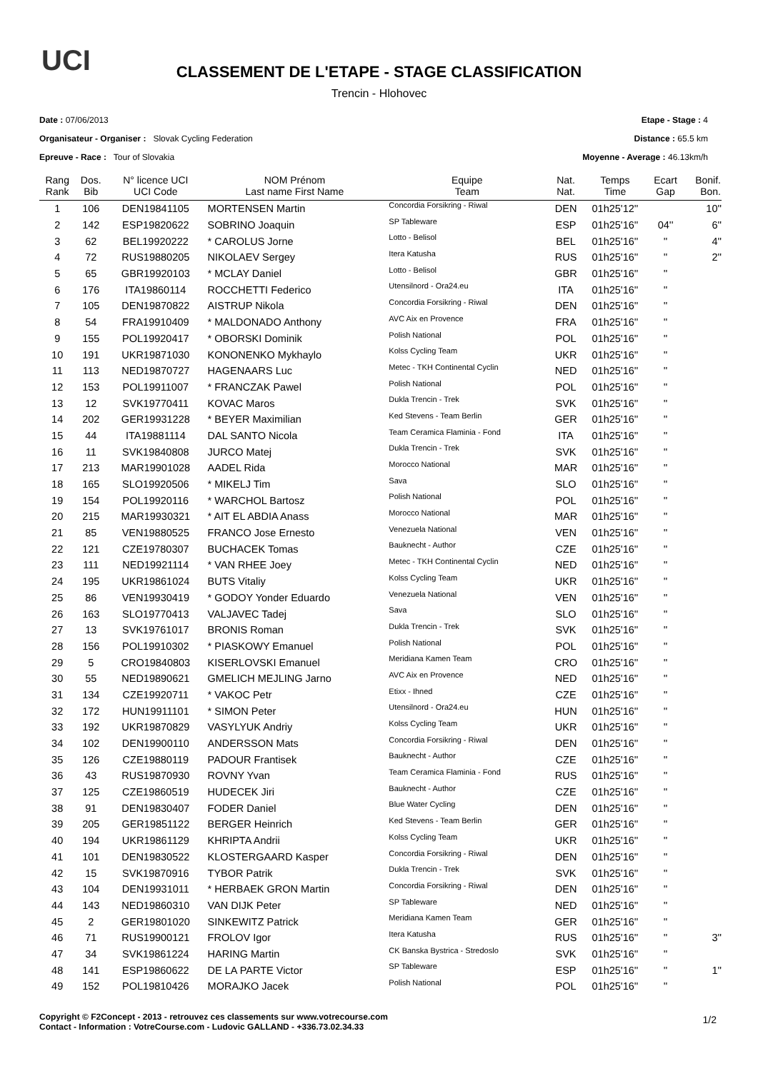UCI
CLASSEMENT DE L'ETAPE - STAGE CLASSIFICATION
Trencin - Hlohovec
Date : 07/06/2013 Etape - Stage : 4
Organisateur - Organiser : Slovak Cycling Federation Distance : 65.5 km
Epreuve - Race : Tour of Slovakia Moyenne - Average : 46.13km/h
| Rang Rank | Dos. Bib | N° licence UCI UCI Code | NOM Prénom Last name First Name | Equipe Team | Nat. Nat. | Temps Time | Ecart Gap | Bonif. Bon. |
| --- | --- | --- | --- | --- | --- | --- | --- | --- |
| 1 | 106 | DEN19841105 | MORTENSEN Martin | Concordia Forsikring - Riwal | DEN | 01h25'12'' | | 10'' |
| 2 | 142 | ESP19820622 | SOBRINO Joaquin | SP Tableware | ESP | 01h25'16'' | 04'' | 6'' |
| 3 | 62 | BEL19920222 | * CAROLUS Jorne | Lotto - Belisol | BEL | 01h25'16'' | '' | 4'' |
| 4 | 72 | RUS19880205 | NIKOLAEV Sergey | Itera Katusha | RUS | 01h25'16'' | '' | 2'' |
| 5 | 65 | GBR19920103 | * MCLAY Daniel | Lotto - Belisol | GBR | 01h25'16'' | '' | |
| 6 | 176 | ITA19860114 | ROCCHETTI Federico | Utensilnord - Ora24.eu | ITA | 01h25'16'' | '' | |
| 7 | 105 | DEN19870822 | AISTRUP Nikola | Concordia Forsikring - Riwal | DEN | 01h25'16'' | '' | |
| 8 | 54 | FRA19910409 | * MALDONADO Anthony | AVC Aix en Provence | FRA | 01h25'16'' | '' | |
| 9 | 155 | POL19920417 | * OBORSKI Dominik | Polish National | POL | 01h25'16'' | '' | |
| 10 | 191 | UKR19871030 | KONONENKO Mykhaylo | Kolss Cycling Team | UKR | 01h25'16'' | '' | |
| 11 | 113 | NED19870727 | HAGENAARS Luc | Metec - TKH Continental Cyclin | NED | 01h25'16'' | '' | |
| 12 | 153 | POL19911007 | * FRANCZAK Pawel | Polish National | POL | 01h25'16'' | '' | |
| 13 | 12 | SVK19770411 | KOVAC Maros | Dukla Trencin - Trek | SVK | 01h25'16'' | '' | |
| 14 | 202 | GER19931228 | * BEYER Maximilian | Ked Stevens - Team Berlin | GER | 01h25'16'' | '' | |
| 15 | 44 | ITA19881114 | DAL SANTO Nicola | Team Ceramica Flaminia - Fond | ITA | 01h25'16'' | '' | |
| 16 | 11 | SVK19840808 | JURCO Matej | Dukla Trencin - Trek | SVK | 01h25'16'' | '' | |
| 17 | 213 | MAR19901028 | AADEL Rida | Morocco National | MAR | 01h25'16'' | '' | |
| 18 | 165 | SLO19920506 | * MIKELJ Tim | Sava | SLO | 01h25'16'' | '' | |
| 19 | 154 | POL19920116 | * WARCHOL Bartosz | Polish National | POL | 01h25'16'' | '' | |
| 20 | 215 | MAR19930321 | * AIT EL ABDIA Anass | Morocco National | MAR | 01h25'16'' | '' | |
| 21 | 85 | VEN19880525 | FRANCO Jose Ernesto | Venezuela National | VEN | 01h25'16'' | '' | |
| 22 | 121 | CZE19780307 | BUCHACEK Tomas | Bauknecht - Author | CZE | 01h25'16'' | '' | |
| 23 | 111 | NED19921114 | * VAN RHEE Joey | Metec - TKH Continental Cyclin | NED | 01h25'16'' | '' | |
| 24 | 195 | UKR19861024 | BUTS Vitaliy | Kolss Cycling Team | UKR | 01h25'16'' | '' | |
| 25 | 86 | VEN19930419 | * GODOY Yonder Eduardo | Venezuela National | VEN | 01h25'16'' | '' | |
| 26 | 163 | SLO19770413 | VALJAVEC Tadej | Sava | SLO | 01h25'16'' | '' | |
| 27 | 13 | SVK19761017 | BRONIS Roman | Dukla Trencin - Trek | SVK | 01h25'16'' | '' | |
| 28 | 156 | POL19910302 | * PIASKOWY Emanuel | Polish National | POL | 01h25'16'' | '' | |
| 29 | 5 | CRO19840803 | KISERLOVSKI Emanuel | Meridiana Kamen Team | CRO | 01h25'16'' | '' | |
| 30 | 55 | NED19890621 | GMELICH MEJLING Jarno | AVC Aix en Provence | NED | 01h25'16'' | '' | |
| 31 | 134 | CZE19920711 | * VAKOC Petr | Etixx - Ihned | CZE | 01h25'16'' | '' | |
| 32 | 172 | HUN19911101 | * SIMON Peter | Utensilnord - Ora24.eu | HUN | 01h25'16'' | '' | |
| 33 | 192 | UKR19870829 | VASYLYUK Andriy | Kolss Cycling Team | UKR | 01h25'16'' | '' | |
| 34 | 102 | DEN19900110 | ANDERSSON Mats | Concordia Forsikring - Riwal | DEN | 01h25'16'' | '' | |
| 35 | 126 | CZE19880119 | PADOUR Frantisek | Bauknecht - Author | CZE | 01h25'16'' | '' | |
| 36 | 43 | RUS19870930 | ROVNY Yvan | Team Ceramica Flaminia - Fond | RUS | 01h25'16'' | '' | |
| 37 | 125 | CZE19860519 | HUDECEK Jiri | Bauknecht - Author | CZE | 01h25'16'' | '' | |
| 38 | 91 | DEN19830407 | FODER Daniel | Blue Water Cycling | DEN | 01h25'16'' | '' | |
| 39 | 205 | GER19851122 | BERGER Heinrich | Ked Stevens - Team Berlin | GER | 01h25'16'' | '' | |
| 40 | 194 | UKR19861129 | KHRIPTA Andrii | Kolss Cycling Team | UKR | 01h25'16'' | '' | |
| 41 | 101 | DEN19830522 | KLOSTERGAARD Kasper | Concordia Forsikring - Riwal | DEN | 01h25'16'' | '' | |
| 42 | 15 | SVK19870916 | TYBOR Patrik | Dukla Trencin - Trek | SVK | 01h25'16'' | '' | |
| 43 | 104 | DEN19931011 | * HERBAEK GRON Martin | Concordia Forsikring - Riwal | DEN | 01h25'16'' | '' | |
| 44 | 143 | NED19860310 | VAN DIJK Peter | SP Tableware | NED | 01h25'16'' | '' | |
| 45 | 2 | GER19801020 | SINKEWITZ Patrick | Meridiana Kamen Team | GER | 01h25'16'' | '' | |
| 46 | 71 | RUS19900121 | FROLOV Igor | Itera Katusha | RUS | 01h25'16'' | '' | 3'' |
| 47 | 34 | SVK19861224 | HARING Martin | CK Banska Bystrica - Stredoslo | SVK | 01h25'16'' | '' | |
| 48 | 141 | ESP19860622 | DE LA PARTE Victor | SP Tableware | ESP | 01h25'16'' | '' | 1'' |
| 49 | 152 | POL19810426 | MORAJKO Jacek | Polish National | POL | 01h25'16'' | '' | |
Copyright © F2Concept - 2013 - retrouvez ces classements sur www.votrecourse.com
Contact - Information : VotreCourse.com - Ludovic GALLAND - +336.73.02.34.33
1/2